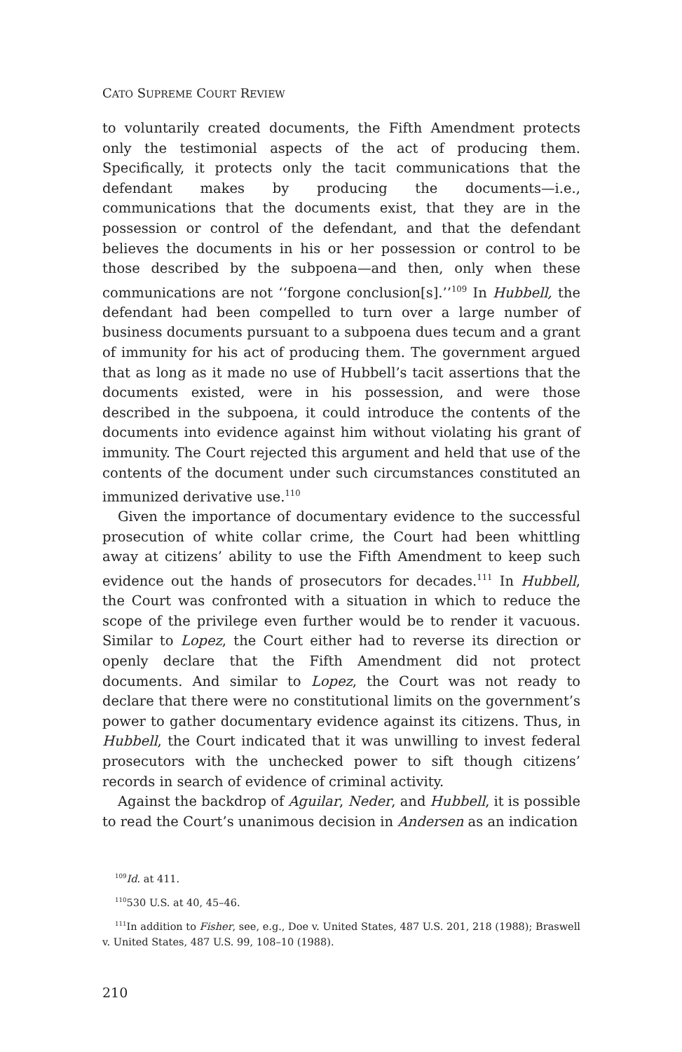CATO SUPREME COURT REVIEW
to voluntarily created documents, the Fifth Amendment protects only the testimonial aspects of the act of producing them. Specifically, it protects only the tacit communications that the defendant makes by producing the documents—i.e., communications that the documents exist, that they are in the possession or control of the defendant, and that the defendant believes the documents in his or her possession or control to be those described by the subpoena—and then, only when these communications are not ‘‘forgone conclusion[s].’’<sup>109</sup> In Hubbell, the defendant had been compelled to turn over a large number of business documents pursuant to a subpoena dues tecum and a grant of immunity for his act of producing them. The government argued that as long as it made no use of Hubbell’s tacit assertions that the documents existed, were in his possession, and were those described in the subpoena, it could introduce the contents of the documents into evidence against him without violating his grant of immunity. The Court rejected this argument and held that use of the contents of the document under such circumstances constituted an immunized derivative use.<sup>110</sup>
Given the importance of documentary evidence to the successful prosecution of white collar crime, the Court had been whittling away at citizens’ ability to use the Fifth Amendment to keep such evidence out the hands of prosecutors for decades.<sup>111</sup> In Hubbell, the Court was confronted with a situation in which to reduce the scope of the privilege even further would be to render it vacuous. Similar to Lopez, the Court either had to reverse its direction or openly declare that the Fifth Amendment did not protect documents. And similar to Lopez, the Court was not ready to declare that there were no constitutional limits on the government’s power to gather documentary evidence against its citizens. Thus, in Hubbell, the Court indicated that it was unwilling to invest federal prosecutors with the unchecked power to sift though citizens’ records in search of evidence of criminal activity.
Against the backdrop of Aguilar, Neder, and Hubbell, it is possible to read the Court’s unanimous decision in Andersen as an indication
<sup>109</sup> Id. at 411.
<sup>110</sup> 530 U.S. at 40, 45–46.
<sup>111</sup>In addition to Fisher, see, e.g., Doe v. United States, 487 U.S. 201, 218 (1988); Braswell v. United States, 487 U.S. 99, 108–10 (1988).
210